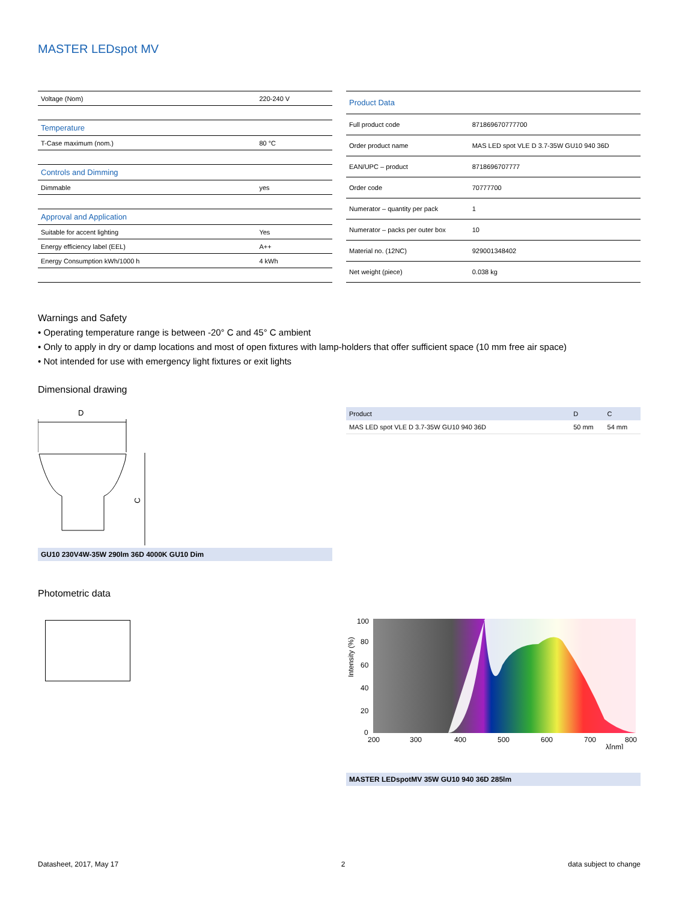MASTER LEDspot MV
| Voltage (Nom) | 220-240 V |
| Temperature | |
| T-Case maximum (nom.) | 80 °C |
| Controls and Dimming | |
| Dimmable | yes |
| Approval and Application | |
| Suitable for accent lighting | Yes |
| Energy efficiency label (EEL) | A++ |
| Energy Consumption kWh/1000 h | 4 kWh |
| Product Data | |
| Full product code | 871869670777700 |
| Order product name | MAS LED spot VLE D 3.7-35W GU10 940 36D |
| EAN/UPC – product | 8718696707777 |
| Order code | 70777700 |
| Numerator – quantity per pack | 1 |
| Numerator – packs per outer box | 10 |
| Material no. (12NC) | 929001348402 |
| Net weight (piece) | 0.038 kg |
Warnings and Safety
• Operating temperature range is between -20° C and 45° C ambient
• Only to apply in dry or damp locations and most of open fixtures with lamp-holders that offer sufficient space (10 mm free air space)
• Not intended for use with emergency light fixtures or exit lights
Dimensional drawing
D
C
GU10 230V4W-35W 290lm 36D 4000K GU10 Dim
| Product | D | C |
| --- | --- | --- |
| MAS LED spot VLE D 3.7-35W GU10 940 36D | 50 mm | 54 mm |
Photometric data
100
80
60
40
20
0
200
300
400
500
600
700
800
λ[nm]
Intensity (%)
MASTER LEDspotMV 35W GU10 940 36D 285lm
Datasheet, 2017, May 17 2 data subject to change